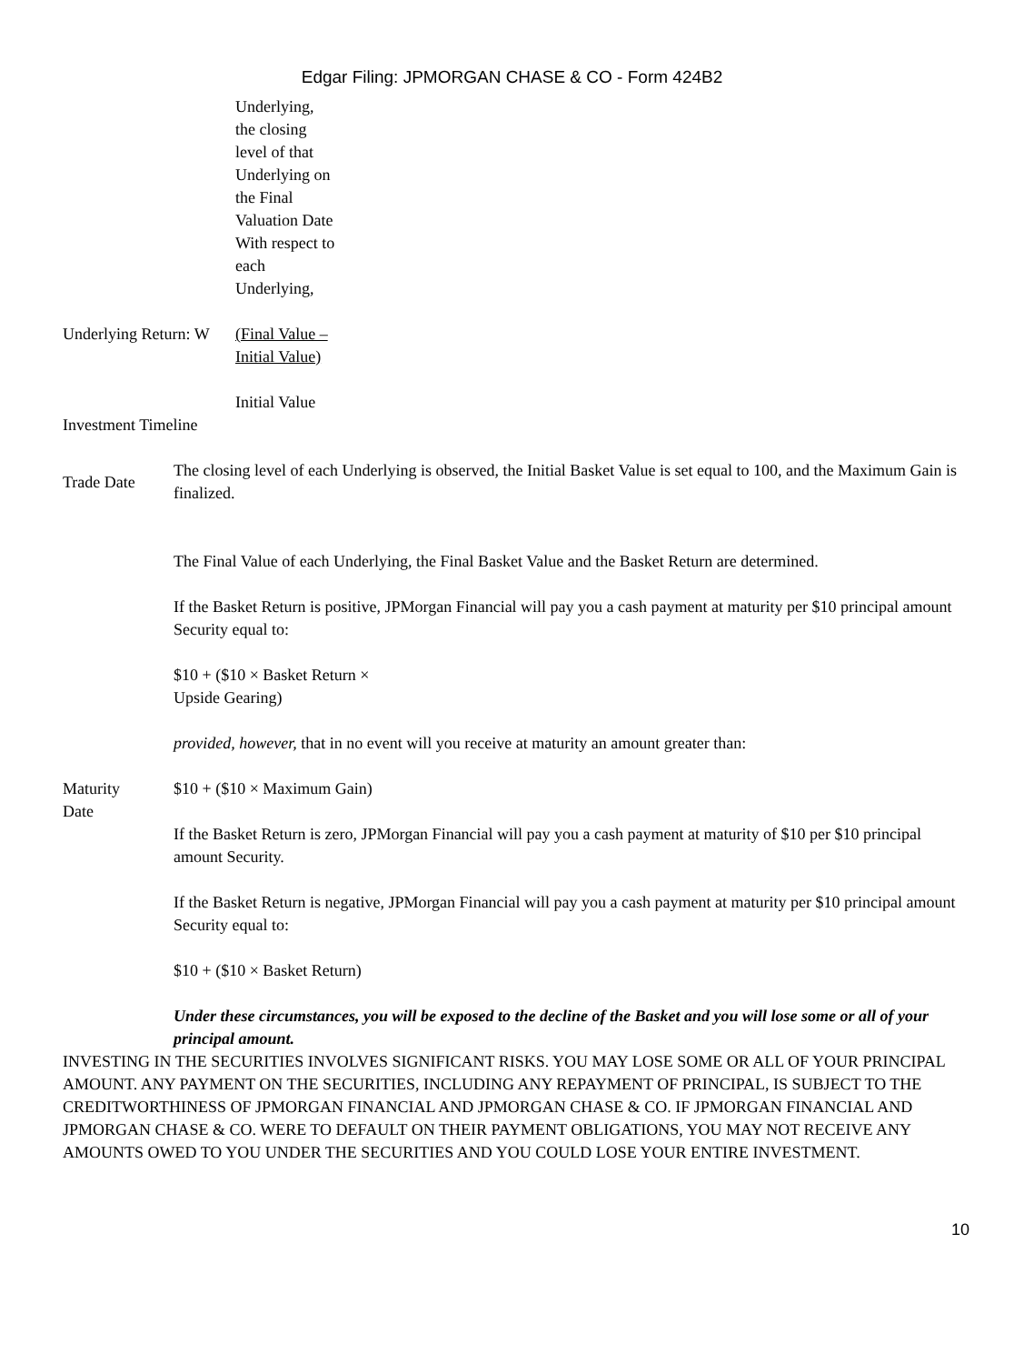Edgar Filing: JPMORGAN CHASE & CO - Form 424B2
Underlying, the closing level of that Underlying on the Final Valuation Date
With respect to each Underlying,
| Underlying Return: W | (Final Value – Initial Value) Initial Value |
Investment Timeline
| Trade Date | The closing level of each Underlying is observed, the Initial Basket Value is set equal to 100, and the Maximum Gain is finalized. |
| Maturity Date | The Final Value of each Underlying, the Final Basket Value and the Basket Return are determined. If the Basket Return is positive, JPMorgan Financial will pay you a cash payment at maturity per $10 principal amount Security equal to: $10 + ($10 × Basket Return × Upside Gearing) provided, however, that in no event will you receive at maturity an amount greater than: $10 + ($10 × Maximum Gain) If the Basket Return is zero, JPMorgan Financial will pay you a cash payment at maturity of $10 per $10 principal amount Security. If the Basket Return is negative, JPMorgan Financial will pay you a cash payment at maturity per $10 principal amount Security equal to: $10 + ($10 × Basket Return) Under these circumstances, you will be exposed to the decline of the Basket and you will lose some or all of your principal amount. |
INVESTING IN THE SECURITIES INVOLVES SIGNIFICANT RISKS. YOU MAY LOSE SOME OR ALL OF YOUR PRINCIPAL AMOUNT. ANY PAYMENT ON THE SECURITIES, INCLUDING ANY REPAYMENT OF PRINCIPAL, IS SUBJECT TO THE CREDITWORTHINESS OF JPMORGAN FINANCIAL AND JPMORGAN CHASE & CO. IF JPMORGAN FINANCIAL AND JPMORGAN CHASE & CO. WERE TO DEFAULT ON THEIR PAYMENT OBLIGATIONS, YOU MAY NOT RECEIVE ANY AMOUNTS OWED TO YOU UNDER THE SECURITIES AND YOU COULD LOSE YOUR ENTIRE INVESTMENT.
10